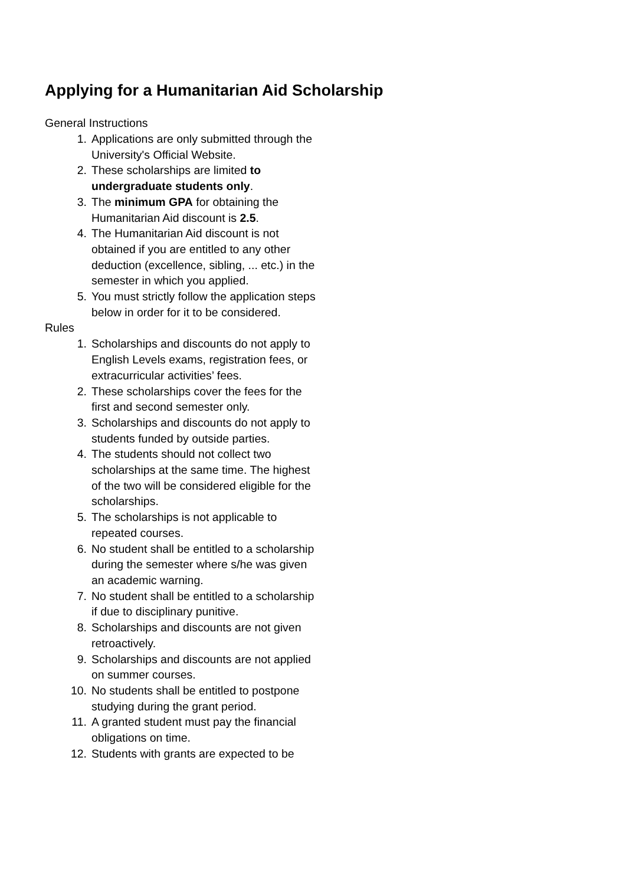Applying for a Humanitarian Aid Scholarship
General Instructions
1. Applications are only submitted through the University's Official Website.
2. These scholarships are limited to undergraduate students only.
3. The minimum GPA for obtaining the Humanitarian Aid discount is 2.5.
4. The Humanitarian Aid discount is not obtained if you are entitled to any other deduction (excellence, sibling, ... etc.) in the semester in which you applied.
5. You must strictly follow the application steps below in order for it to be considered.
Rules
1. Scholarships and discounts do not apply to English Levels exams, registration fees, or extracurricular activities’ fees.
2. These scholarships cover the fees for the first and second semester only.
3. Scholarships and discounts do not apply to students funded by outside parties.
4. The students should not collect two scholarships at the same time. The highest of the two will be considered eligible for the scholarships.
5. The scholarships is not applicable to repeated courses.
6. No student shall be entitled to a scholarship during the semester where s/he was given an academic warning.
7. No student shall be entitled to a scholarship if due to disciplinary punitive.
8. Scholarships and discounts are not given retroactively.
9. Scholarships and discounts are not applied on summer courses.
10. No students shall be entitled to postpone studying during the grant period.
11. A granted student must pay the financial obligations on time.
12. Students with grants are expected to be